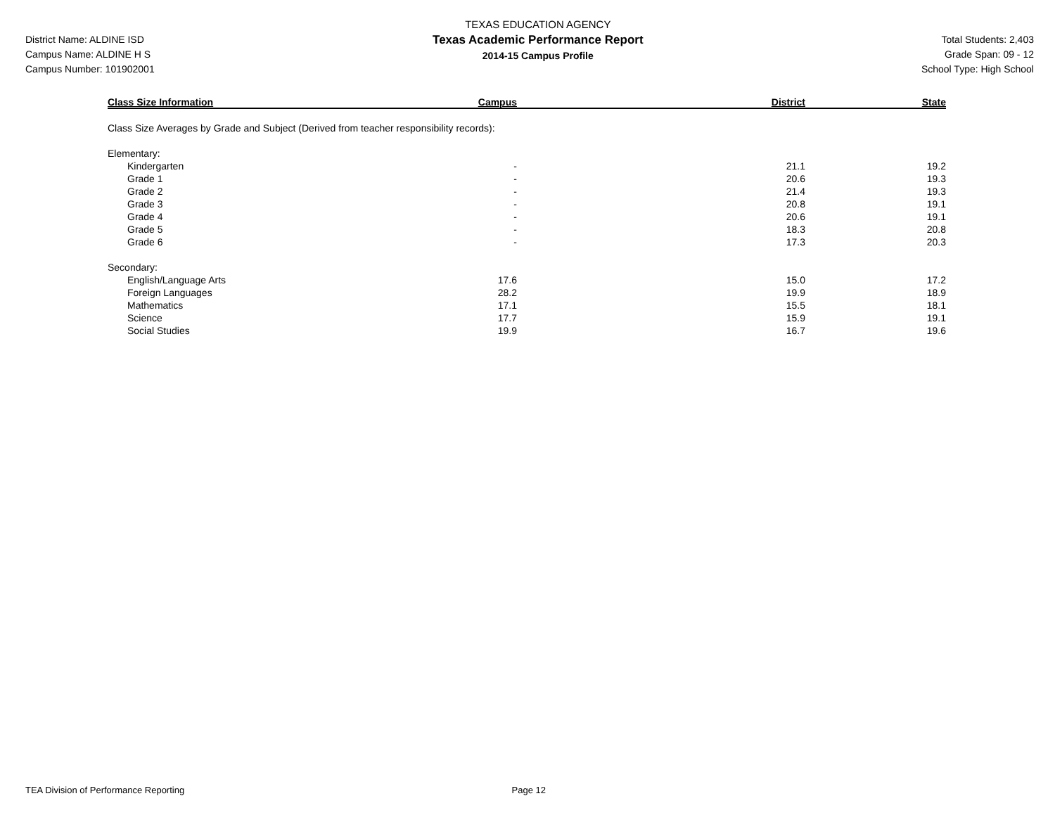District Name: ALDINE ISD
Campus Name: ALDINE H S
Campus Number: 101902001
TEXAS EDUCATION AGENCY
Texas Academic Performance Report
2014-15 Campus Profile
Total Students: 2,403
Grade Span: 09 - 12
School Type: High School
| Class Size Information | Campus | District | State |
| --- | --- | --- | --- |
| Class Size Averages by Grade and Subject (Derived from teacher responsibility records): | | | |
| Elementary: | | | |
| Kindergarten | - | 21.1 | 19.2 |
| Grade 1 | - | 20.6 | 19.3 |
| Grade 2 | - | 21.4 | 19.3 |
| Grade 3 | - | 20.8 | 19.1 |
| Grade 4 | - | 20.6 | 19.1 |
| Grade 5 | - | 18.3 | 20.8 |
| Grade 6 | - | 17.3 | 20.3 |
| Secondary: | | | |
| English/Language Arts | 17.6 | 15.0 | 17.2 |
| Foreign Languages | 28.2 | 19.9 | 18.9 |
| Mathematics | 17.1 | 15.5 | 18.1 |
| Science | 17.7 | 15.9 | 19.1 |
| Social Studies | 19.9 | 16.7 | 19.6 |
TEA Division of Performance Reporting Page 12